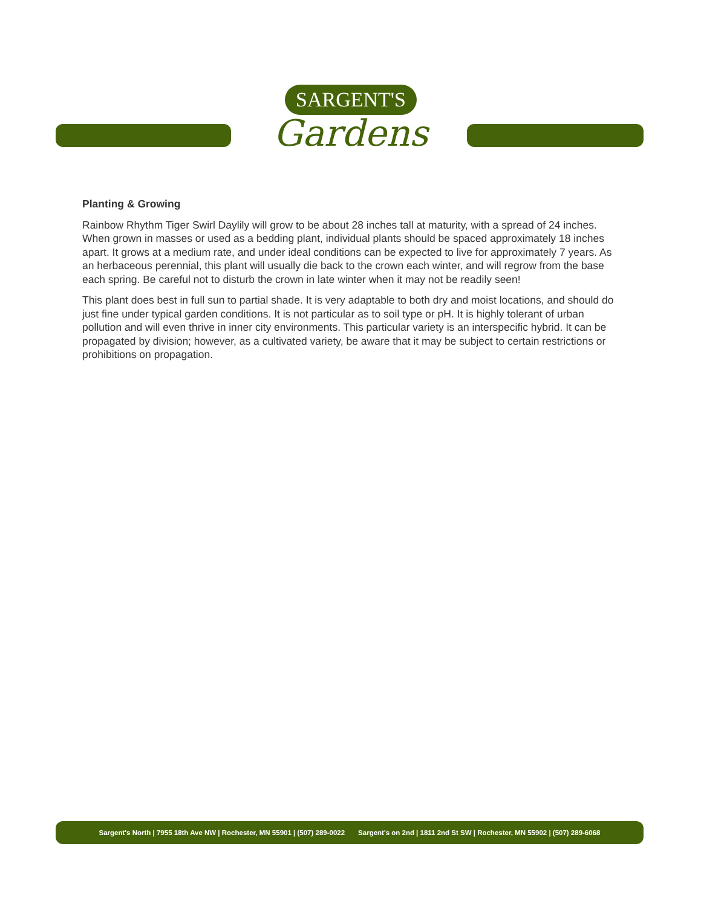SARGENT'S
Gardens
Planting & Growing
Rainbow Rhythm Tiger Swirl Daylily will grow to be about 28 inches tall at maturity, with a spread of 24 inches. When grown in masses or used as a bedding plant, individual plants should be spaced approximately 18 inches apart. It grows at a medium rate, and under ideal conditions can be expected to live for approximately 7 years. As an herbaceous perennial, this plant will usually die back to the crown each winter, and will regrow from the base each spring. Be careful not to disturb the crown in late winter when it may not be readily seen!
This plant does best in full sun to partial shade. It is very adaptable to both dry and moist locations, and should do just fine under typical garden conditions. It is not particular as to soil type or pH. It is highly tolerant of urban pollution and will even thrive in inner city environments. This particular variety is an interspecific hybrid. It can be propagated by division; however, as a cultivated variety, be aware that it may be subject to certain restrictions or prohibitions on propagation.
Sargent's North | 7955 18th Ave NW | Rochester, MN 55901 | (507) 289-0022 Sargent's on 2nd | 1811 2nd St SW | Rochester, MN 55902 | (507) 289-6068